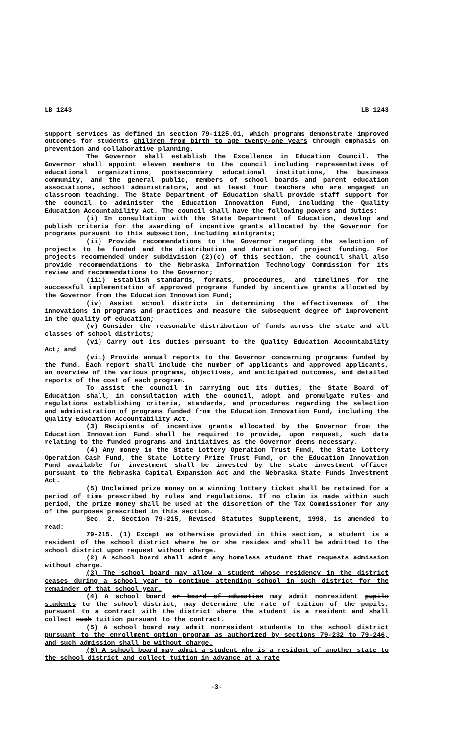LB 1243 LB 1243
support services as defined in section 79-1125.01, which programs demonstrate improved outcomes for students children from birth to age twenty-one years through emphasis on prevention and collaborative planning.
The Governor shall establish the Excellence in Education Council. The Governor shall appoint eleven members to the council including representatives of educational organizations, postsecondary educational institutions, the business community, and the general public, members of school boards and parent education associations, school administrators, and at least four teachers who are engaged in classroom teaching. The State Department of Education shall provide staff support for the council to administer the Education Innovation Fund, including the Quality Education Accountability Act. The council shall have the following powers and duties:
(i) In consultation with the State Department of Education, develop and publish criteria for the awarding of incentive grants allocated by the Governor for programs pursuant to this subsection, including minigrants;
(ii) Provide recommendations to the Governor regarding the selection of projects to be funded and the distribution and duration of project funding. For projects recommended under subdivision (2)(c) of this section, the council shall also provide recommendations to the Nebraska Information Technology Commission for its review and recommendations to the Governor;
(iii) Establish standards, formats, procedures, and timelines for the successful implementation of approved programs funded by incentive grants allocated by the Governor from the Education Innovation Fund;
(iv) Assist school districts in determining the effectiveness of the innovations in programs and practices and measure the subsequent degree of improvement in the quality of education;
(v) Consider the reasonable distribution of funds across the state and all classes of school districts;
(vi) Carry out its duties pursuant to the Quality Education Accountability Act; and
(vii) Provide annual reports to the Governor concerning programs funded by the fund. Each report shall include the number of applicants and approved applicants, an overview of the various programs, objectives, and anticipated outcomes, and detailed reports of the cost of each program.
To assist the council in carrying out its duties, the State Board of Education shall, in consultation with the council, adopt and promulgate rules and regulations establishing criteria, standards, and procedures regarding the selection and administration of programs funded from the Education Innovation Fund, including the Quality Education Accountability Act.
(3) Recipients of incentive grants allocated by the Governor from the Education Innovation Fund shall be required to provide, upon request, such data relating to the funded programs and initiatives as the Governor deems necessary.
(4) Any money in the State Lottery Operation Trust Fund, the State Lottery Operation Cash Fund, the State Lottery Prize Trust Fund, or the Education Innovation Fund available for investment shall be invested by the state investment officer pursuant to the Nebraska Capital Expansion Act and the Nebraska State Funds Investment Act.
(5) Unclaimed prize money on a winning lottery ticket shall be retained for a period of time prescribed by rules and regulations. If no claim is made within such period, the prize money shall be used at the discretion of the Tax Commissioner for any of the purposes prescribed in this section.
Sec. 2. Section 79-215, Revised Statutes Supplement, 1998, is amended to read:
79-215. (1) Except as otherwise provided in this section, a student is a resident of the school district where he or she resides and shall be admitted to the school district upon request without charge.
(2) A school board shall admit any homeless student that requests admission without charge.
(3) The school board may allow a student whose residency in the district ceases during a school year to continue attending school in such district for the remainder of that school year.
(4) A school board or board of education may admit nonresident pupils students to the school district, may determine the rate of tuition of the pupils, pursuant to a contract with the district where the student is a resident and shall collect such tuition pursuant to the contract.
(5) A school board may admit nonresident students to the school district pursuant to the enrollment option program as authorized by sections 79-232 to 79-246, and such admission shall be without charge.
(6) A school board may admit a student who is a resident of another state to the school district and collect tuition in advance at a rate
-3-